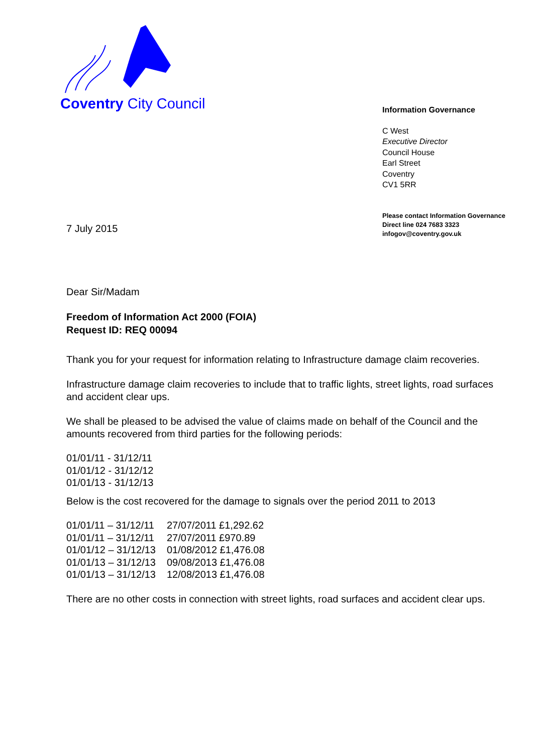Coventry City Council
Information Governance
C West
Executive Director
Council House
Earl Street
Coventry
CV1 5RR
Please contact Information Governance
Direct line 024 7683 3323
infogov@coventry.gov.uk
7 July 2015
Dear Sir/Madam
Freedom of Information Act 2000 (FOIA)
Request ID: REQ 00094
Thank you for your request for information relating to Infrastructure damage claim recoveries.
Infrastructure damage claim recoveries to include that to traffic lights, street lights, road surfaces and accident clear ups.
We shall be pleased to be advised the value of claims made on behalf of the Council and the amounts recovered from third parties for the following periods:
01/01/11 - 31/12/11
01/01/12 - 31/12/12
01/01/13 - 31/12/13
Below is the cost recovered for the damage to signals over the period 2011 to 2013
| 01/01/11 – 31/12/11 | 27/07/2011 £1,292.62 |
| 01/01/11 – 31/12/11 | 27/07/2011 £970.89 |
| 01/01/12 – 31/12/13 | 01/08/2012 £1,476.08 |
| 01/01/13 – 31/12/13 | 09/08/2013 £1,476.08 |
| 01/01/13 – 31/12/13 | 12/08/2013 £1,476.08 |
There are no other costs in connection with street lights, road surfaces and accident clear ups.